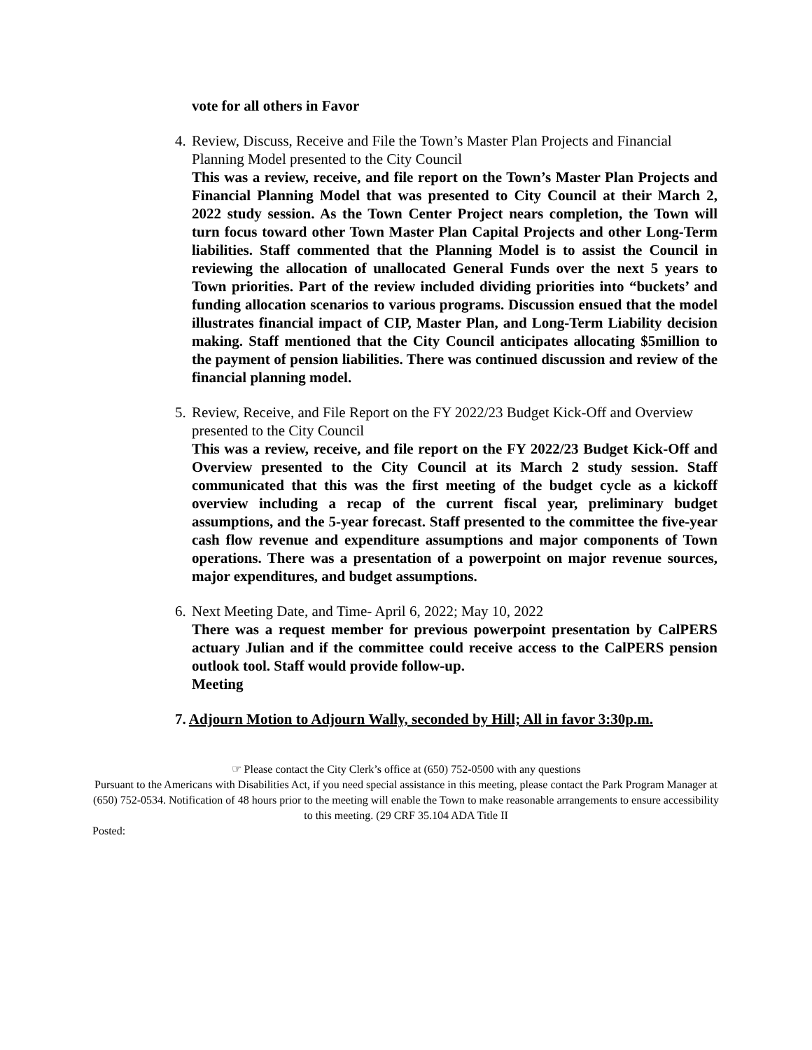vote for all others in Favor
4. Review, Discuss, Receive and File the Town’s Master Plan Projects and Financial Planning Model presented to the City Council
This was a review, receive, and file report on the Town’s Master Plan Projects and Financial Planning Model that was presented to City Council at their March 2, 2022 study session. As the Town Center Project nears completion, the Town will turn focus toward other Town Master Plan Capital Projects and other Long-Term liabilities. Staff commented that the Planning Model is to assist the Council in reviewing the allocation of unallocated General Funds over the next 5 years to Town priorities. Part of the review included dividing priorities into “buckets’ and funding allocation scenarios to various programs. Discussion ensued that the model illustrates financial impact of CIP, Master Plan, and Long-Term Liability decision making. Staff mentioned that the City Council anticipates allocating $5million to the payment of pension liabilities. There was continued discussion and review of the financial planning model.
5. Review, Receive, and File Report on the FY 2022/23 Budget Kick-Off and Overview presented to the City Council
This was a review, receive, and file report on the FY 2022/23 Budget Kick-Off and Overview presented to the City Council at its March 2 study session. Staff communicated that this was the first meeting of the budget cycle as a kickoff overview including a recap of the current fiscal year, preliminary budget assumptions, and the 5-year forecast. Staff presented to the committee the five-year cash flow revenue and expenditure assumptions and major components of Town operations. There was a presentation of a powerpoint on major revenue sources, major expenditures, and budget assumptions.
6. Next Meeting Date, and Time- April 6, 2022; May 10, 2022
There was a request member for previous powerpoint presentation by CalPERS actuary Julian and if the committee could receive access to the CalPERS pension outlook tool. Staff would provide follow-up.
Meeting
7. Adjourn Motion to Adjourn Wally, seconded by Hill; All in favor 3:30p.m.
☞ Please contact the City Clerk’s office at (650) 752-0500 with any questions
Pursuant to the Americans with Disabilities Act, if you need special assistance in this meeting, please contact the Park Program Manager at (650) 752-0534. Notification of 48 hours prior to the meeting will enable the Town to make reasonable arrangements to ensure accessibility to this meeting. (29 CRF 35.104 ADA Title II
Posted: